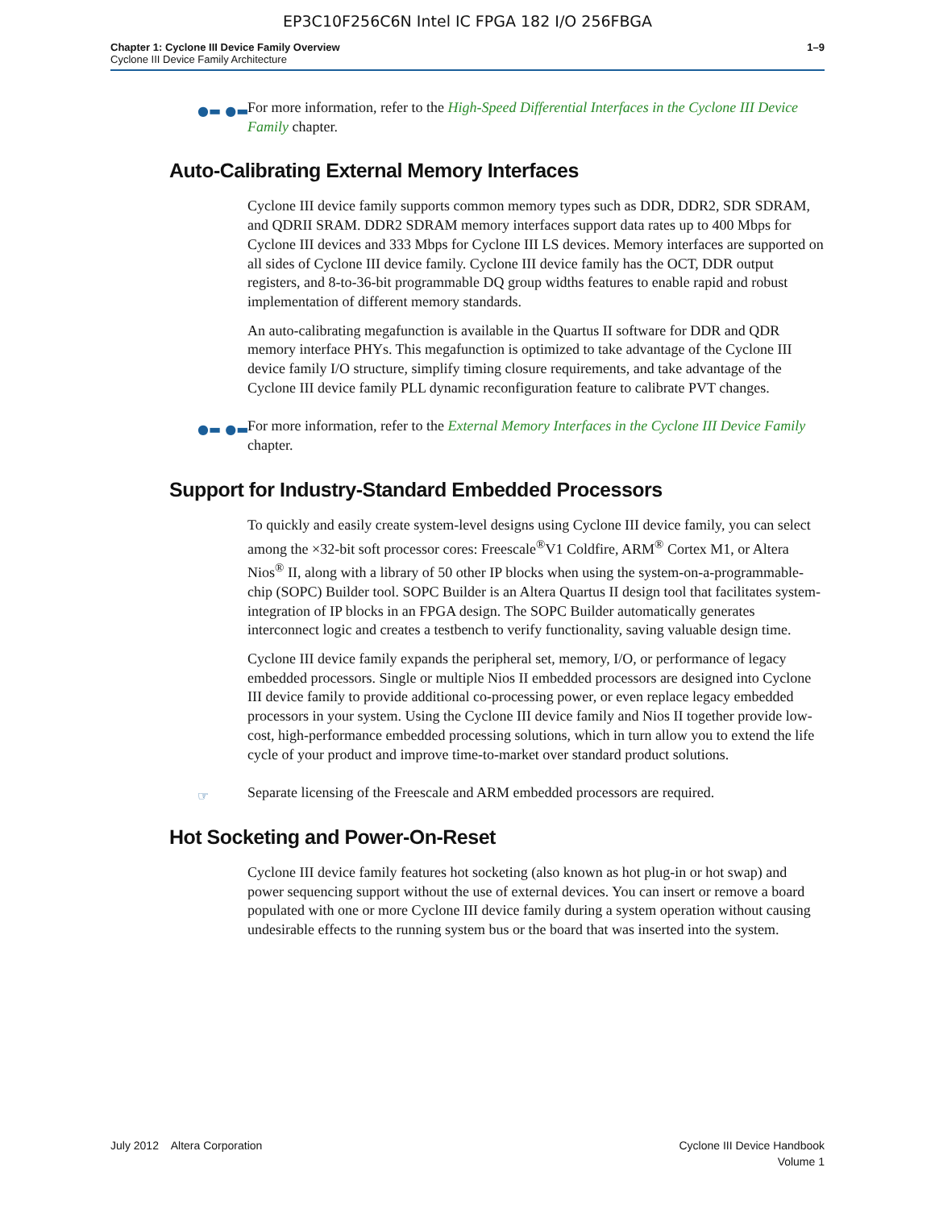EP3C10F256C6N Intel IC FPGA 182 I/O 256FBGA
Chapter 1: Cyclone III Device Family Overview
Cyclone III Device Family Architecture
1–9
●▬ ●▬ For more information, refer to the High-Speed Differential Interfaces in the Cyclone III Device Family chapter.
Auto-Calibrating External Memory Interfaces
Cyclone III device family supports common memory types such as DDR, DDR2, SDR SDRAM, and QDRII SRAM. DDR2 SDRAM memory interfaces support data rates up to 400 Mbps for Cyclone III devices and 333 Mbps for Cyclone III LS devices. Memory interfaces are supported on all sides of Cyclone III device family. Cyclone III device family has the OCT, DDR output registers, and 8-to-36-bit programmable DQ group widths features to enable rapid and robust implementation of different memory standards.
An auto-calibrating megafunction is available in the Quartus II software for DDR and QDR memory interface PHYs. This megafunction is optimized to take advantage of the Cyclone III device family I/O structure, simplify timing closure requirements, and take advantage of the Cyclone III device family PLL dynamic reconfiguration feature to calibrate PVT changes.
●▬ ●▬ For more information, refer to the External Memory Interfaces in the Cyclone III Device Family chapter.
Support for Industry-Standard Embedded Processors
To quickly and easily create system-level designs using Cyclone III device family, you can select among the ×32-bit soft processor cores: Freescale<sup>®</sup>V1 Coldfire, ARM<sup>®</sup> Cortex M1, or Altera Nios<sup>®</sup> II, along with a library of 50 other IP blocks when using the system-on-a-programmable-chip (SOPC) Builder tool. SOPC Builder is an Altera Quartus II design tool that facilitates system-integration of IP blocks in an FPGA design. The SOPC Builder automatically generates interconnect logic and creates a testbench to verify functionality, saving valuable design time.
Cyclone III device family expands the peripheral set, memory, I/O, or performance of legacy embedded processors. Single or multiple Nios II embedded processors are designed into Cyclone III device family to provide additional co-processing power, or even replace legacy embedded processors in your system. Using the Cyclone III device family and Nios II together provide low-cost, high-performance embedded processing solutions, which in turn allow you to extend the life cycle of your product and improve time-to-market over standard product solutions.
☞ Separate licensing of the Freescale and ARM embedded processors are required.
Hot Socketing and Power-On-Reset
Cyclone III device family features hot socketing (also known as hot plug-in or hot swap) and power sequencing support without the use of external devices. You can insert or remove a board populated with one or more Cyclone III device family during a system operation without causing undesirable effects to the running system bus or the board that was inserted into the system.
July 2012 Altera Corporation
Cyclone III Device Handbook
Volume 1